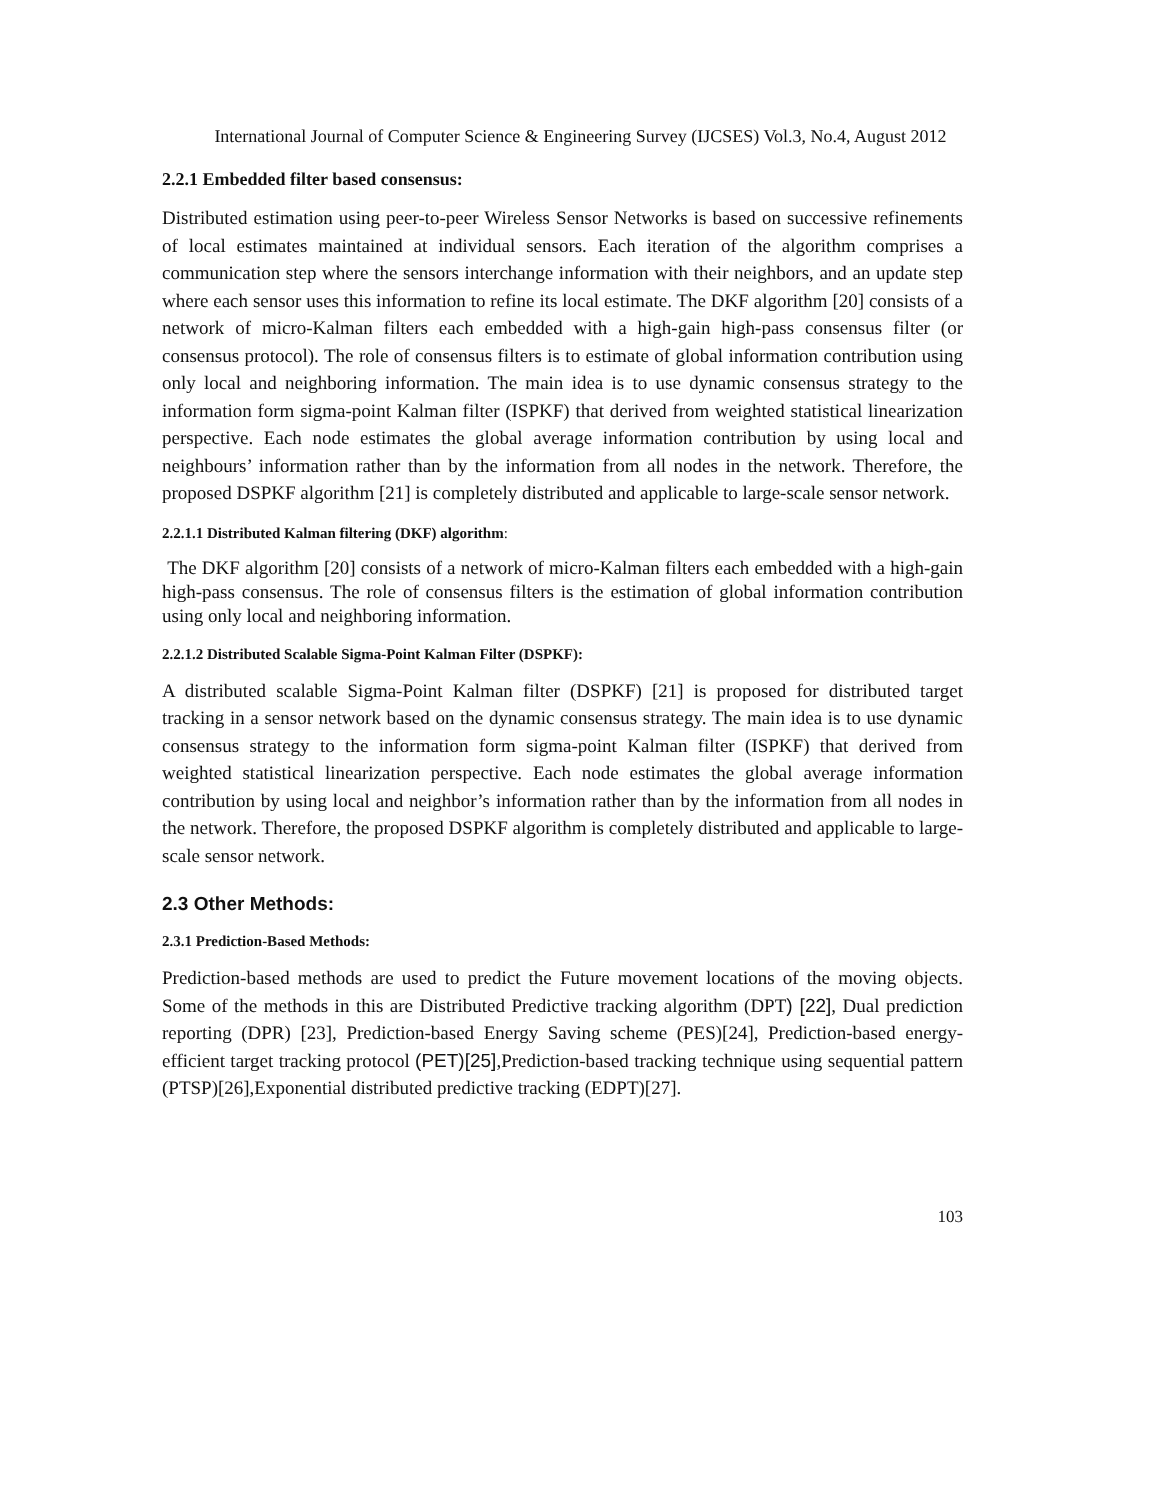International Journal of Computer Science & Engineering Survey (IJCSES) Vol.3, No.4, August 2012
2.2.1 Embedded filter based consensus:
Distributed estimation using peer-to-peer Wireless Sensor Networks is based on successive refinements of local estimates maintained at individual sensors. Each iteration of the algorithm comprises a communication step where the sensors interchange information with their neighbors, and an update step where each sensor uses this information to refine its local estimate. The DKF algorithm [20] consists of a network of micro-Kalman filters each embedded with a high-gain high-pass consensus filter (or consensus protocol). The role of consensus filters is to estimate of global information contribution using only local and neighboring information. The main idea is to use dynamic consensus strategy to the information form sigma-point Kalman filter (ISPKF) that derived from weighted statistical linearization perspective. Each node estimates the global average information contribution by using local and neighbours’ information rather than by the information from all nodes in the network. Therefore, the proposed DSPKF algorithm [21] is completely distributed and applicable to large-scale sensor network.
2.2.1.1 Distributed Kalman filtering (DKF) algorithm:
The DKF algorithm [20] consists of a network of micro-Kalman filters each embedded with a high-gain high-pass consensus. The role of consensus filters is the estimation of global information contribution using only local and neighboring information.
2.2.1.2 Distributed Scalable Sigma-Point Kalman Filter (DSPKF):
A distributed scalable Sigma-Point Kalman filter (DSPKF) [21] is proposed for distributed target tracking in a sensor network based on the dynamic consensus strategy. The main idea is to use dynamic consensus strategy to the information form sigma-point Kalman filter (ISPKF) that derived from weighted statistical linearization perspective. Each node estimates the global average information contribution by using local and neighbor’s information rather than by the information from all nodes in the network. Therefore, the proposed DSPKF algorithm is completely distributed and applicable to large-scale sensor network.
2.3 Other Methods:
2.3.1 Prediction-Based Methods:
Prediction-based methods are used to predict the Future movement locations of the moving objects. Some of the methods in this are Distributed Predictive tracking algorithm (DPT) [22], Dual prediction reporting (DPR) [23], Prediction-based Energy Saving scheme (PES)[24], Prediction-based energy-efficient target tracking protocol (PET)[25],Prediction-based tracking technique using sequential pattern (PTSP)[26],Exponential distributed predictive tracking (EDPT)[27].
103